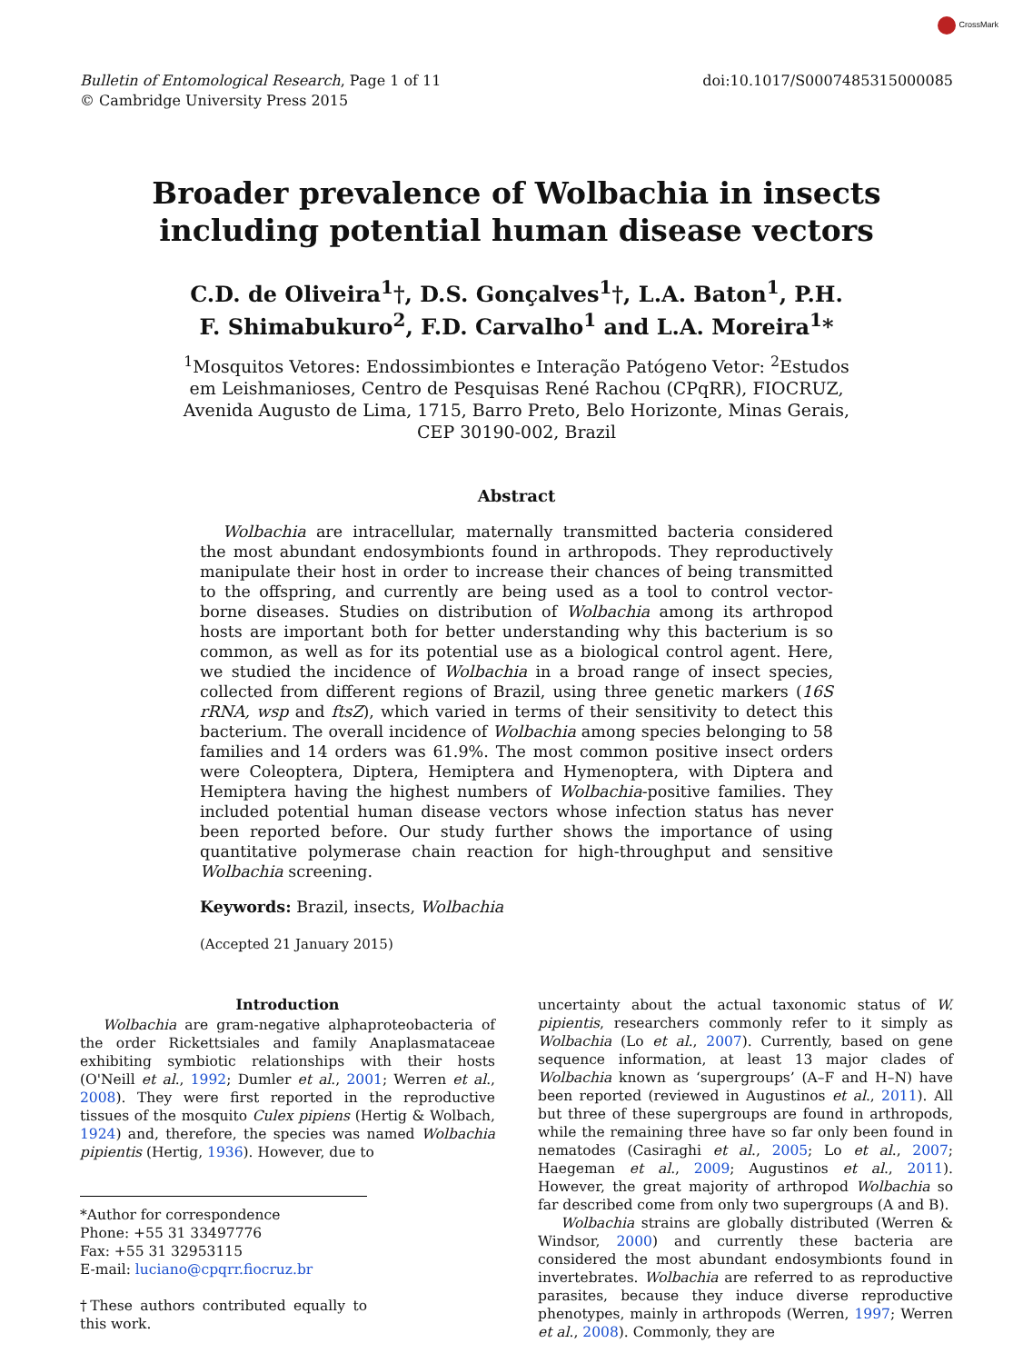CrossMark
Bulletin of Entomological Research, Page 1 of 11
© Cambridge University Press 2015
doi:10.1017/S0007485315000085
Broader prevalence of Wolbachia in insects
including potential human disease vectors
C.D. de Oliveira<sup>1</sup>†, D.S. Gonçalves<sup>1</sup>†, L.A. Baton<sup>1</sup>, P.H.
F. Shimabukuro<sup>2</sup>, F.D. Carvalho<sup>1</sup> and L.A. Moreira<sup>1</sup>*
<sup>1</sup> Mosquitos Vetores: Endossimbiontes e Interação Patógeno Vetor: <sup>2</sup>Estudos
em Leishmanioses, Centro de Pesquisas René Rachou (CPqRR), FIOCRUZ,
Avenida Augusto de Lima, 1715, Barro Preto, Belo Horizonte, Minas Gerais,
CEP 30190-002, Brazil
Abstract
Wolbachia are intracellular, maternally transmitted bacteria considered the most abundant endosymbionts found in arthropods. They reproductively manipulate their host in order to increase their chances of being transmitted to the offspring, and currently are being used as a tool to control vector-borne diseases. Studies on distribution of Wolbachia among its arthropod hosts are important both for better understanding why this bacterium is so common, as well as for its potential use as a biological control agent. Here, we studied the incidence of Wolbachia in a broad range of insect species, collected from different regions of Brazil, using three genetic markers (16S rRNA, wsp and ftsZ), which varied in terms of their sensitivity to detect this bacterium. The overall incidence of Wolbachia among species belonging to 58 families and 14 orders was 61.9%. The most common positive insect orders were Coleoptera, Diptera, Hemiptera and Hymenoptera, with Diptera and Hemiptera having the highest numbers of Wolbachia-positive families. They included potential human disease vectors whose infection status has never been reported before. Our study further shows the importance of using quantitative polymerase chain reaction for high-throughput and sensitive Wolbachia screening.
Keywords: Brazil, insects, Wolbachia
(Accepted 21 January 2015)
Introduction
Wolbachia are gram-negative alphaproteobacteria of the order Rickettsiales and family Anaplasmataceae exhibiting symbiotic relationships with their hosts (O'Neill et al., 1992; Dumler et al., 2001; Werren et al., 2008). They were first reported in the reproductive tissues of the mosquito Culex pipiens (Hertig & Wolbach, 1924) and, therefore, the species was named Wolbachia pipientis (Hertig, 1936). However, due to
*Author for correspondence
Phone: +55 31 33497776
Fax: +55 31 32953115
E-mail: luciano@cpqrr.fiocruz.br
†These authors contributed equally to this work.
uncertainty about the actual taxonomic status of W. pipientis, researchers commonly refer to it simply as Wolbachia (Lo et al., 2007). Currently, based on gene sequence information, at least 13 major clades of Wolbachia known as ‘supergroups’ (A–F and H–N) have been reported (reviewed in Augustinos et al., 2011). All but three of these supergroups are found in arthropods, while the remaining three have so far only been found in nematodes (Casiraghi et al., 2005; Lo et al., 2007; Haegeman et al., 2009; Augustinos et al., 2011). However, the great majority of arthropod Wolbachia so far described come from only two supergroups (A and B).
Wolbachia strains are globally distributed (Werren & Windsor, 2000) and currently these bacteria are considered the most abundant endosymbionts found in invertebrates. Wolbachia are referred to as reproductive parasites, because they induce diverse reproductive phenotypes, mainly in arthropods (Werren, 1997; Werren et al., 2008). Commonly, they are